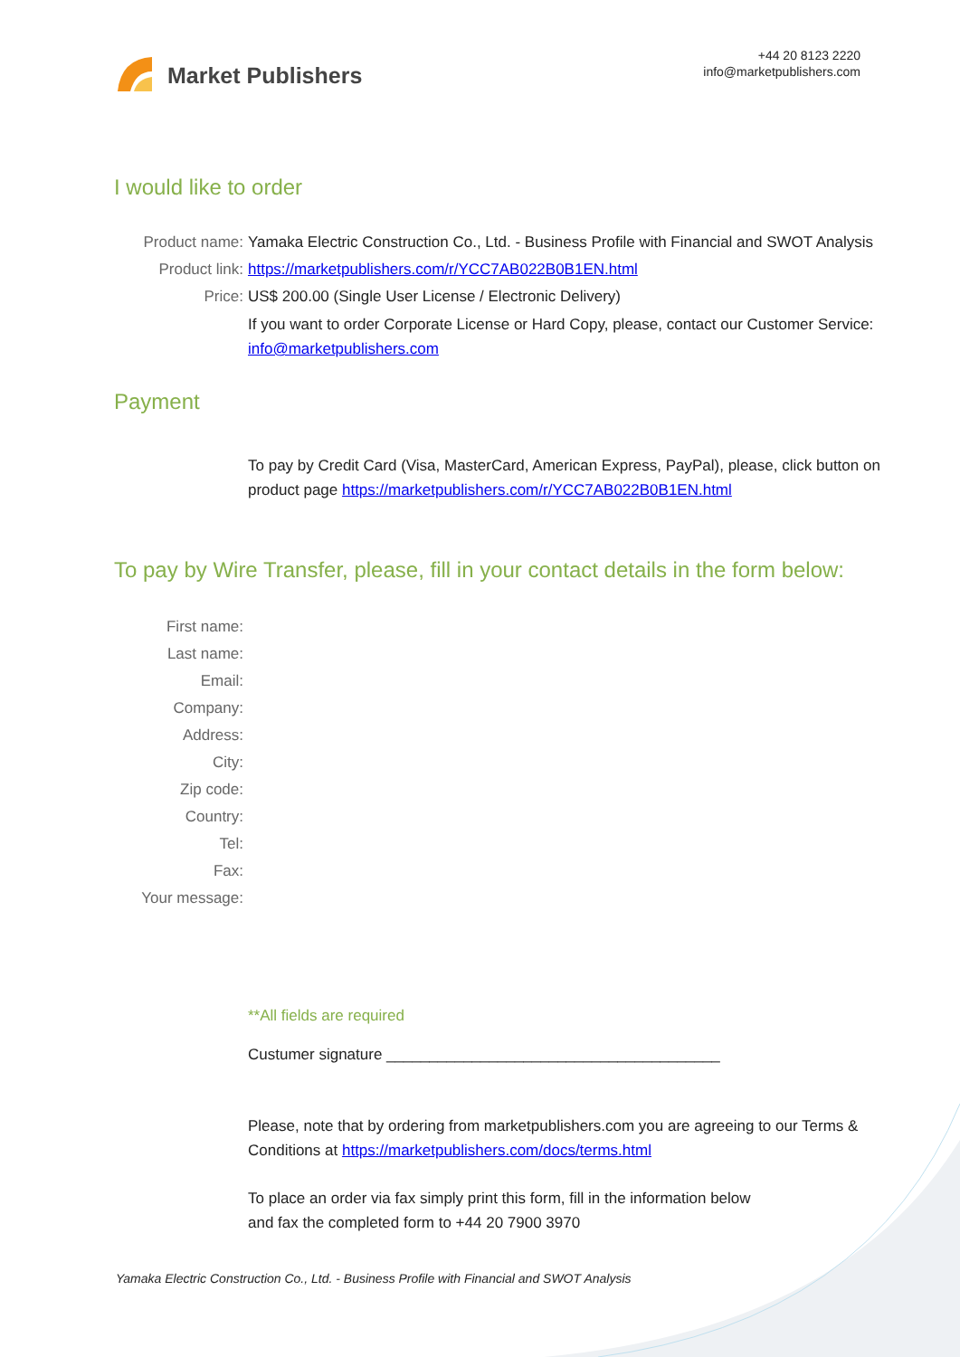Market Publishers
+44 20 8123 2220
info@marketpublishers.com
I would like to order
Product name: Yamaka Electric Construction Co., Ltd. - Business Profile with Financial and SWOT Analysis
Product link: https://marketpublishers.com/r/YCC7AB022B0B1EN.html
Price: US$ 200.00 (Single User License / Electronic Delivery)
If you want to order Corporate License or Hard Copy, please, contact our Customer Service:
info@marketpublishers.com
Payment
To pay by Credit Card (Visa, MasterCard, American Express, PayPal), please, click button on product page https://marketpublishers.com/r/YCC7AB022B0B1EN.html
To pay by Wire Transfer, please, fill in your contact details in the form below:
First name:
Last name:
Email:
Company:
Address:
City:
Zip code:
Country:
Tel:
Fax:
Your message:
**All fields are required
Custumer signature _______________________________________
Please, note that by ordering from marketpublishers.com you are agreeing to our Terms & Conditions at https://marketpublishers.com/docs/terms.html
To place an order via fax simply print this form, fill in the information below
and fax the completed form to +44 20 7900 3970
Yamaka Electric Construction Co., Ltd. - Business Profile with Financial and SWOT Analysis